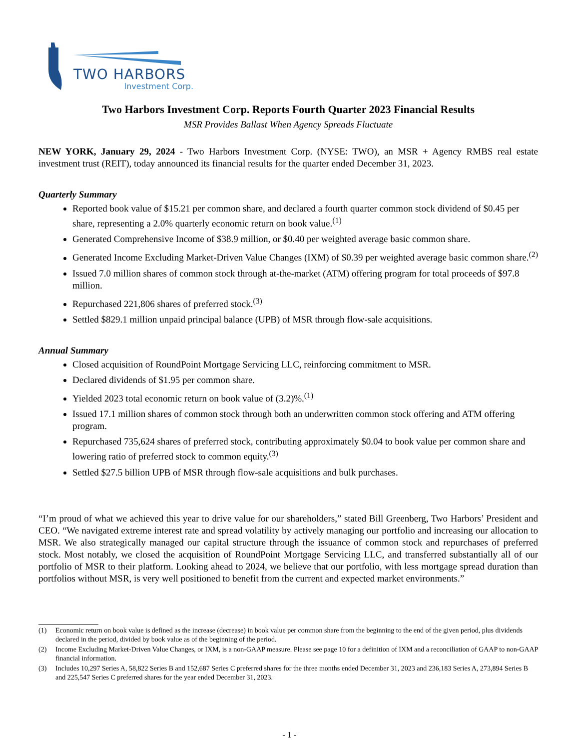TWO HARBORS
Investment Corp.
Two Harbors Investment Corp. Reports Fourth Quarter 2023 Financial Results
MSR Provides Ballast When Agency Spreads Fluctuate
NEW YORK, January 29, 2024 - Two Harbors Investment Corp. (NYSE: TWO), an MSR + Agency RMBS real estate investment trust (REIT), today announced its financial results for the quarter ended December 31, 2023.
Quarterly Summary
Reported book value of $15.21 per common share, and declared a fourth quarter common stock dividend of $0.45 per share, representing a 2.0% quarterly economic return on book value.<sup>(1)</sup>
Generated Comprehensive Income of $38.9 million, or $0.40 per weighted average basic common share.
Generated Income Excluding Market-Driven Value Changes (IXM) of $0.39 per weighted average basic common share.<sup>(2)</sup>
Issued 7.0 million shares of common stock through at-the-market (ATM) offering program for total proceeds of $97.8 million.
Repurchased 221,806 shares of preferred stock.<sup>(3)</sup>
Settled $829.1 million unpaid principal balance (UPB) of MSR through flow-sale acquisitions.
Annual Summary
Closed acquisition of RoundPoint Mortgage Servicing LLC, reinforcing commitment to MSR.
Declared dividends of $1.95 per common share.
Yielded 2023 total economic return on book value of (3.2)%.<sup>(1)</sup>
Issued 17.1 million shares of common stock through both an underwritten common stock offering and ATM offering program.
Repurchased 735,624 shares of preferred stock, contributing approximately $0.04 to book value per common share and lowering ratio of preferred stock to common equity.<sup>(3)</sup>
Settled $27.5 billion UPB of MSR through flow-sale acquisitions and bulk purchases.
“I’m proud of what we achieved this year to drive value for our shareholders,” stated Bill Greenberg, Two Harbors’ President and CEO. “We navigated extreme interest rate and spread volatility by actively managing our portfolio and increasing our allocation to MSR. We also strategically managed our capital structure through the issuance of common stock and repurchases of preferred stock. Most notably, we closed the acquisition of RoundPoint Mortgage Servicing LLC, and transferred substantially all of our portfolio of MSR to their platform. Looking ahead to 2024, we believe that our portfolio, with less mortgage spread duration than portfolios without MSR, is very well positioned to benefit from the current and expected market environments.”
(1) Economic return on book value is defined as the increase (decrease) in book value per common share from the beginning to the end of the given period, plus dividends declared in the period, divided by book value as of the beginning of the period.
(2) Income Excluding Market-Driven Value Changes, or IXM, is a non-GAAP measure. Please see page 10 for a definition of IXM and a reconciliation of GAAP to non-GAAP financial information.
(3) Includes 10,297 Series A, 58,822 Series B and 152,687 Series C preferred shares for the three months ended December 31, 2023 and 236,183 Series A, 273,894 Series B and 225,547 Series C preferred shares for the year ended December 31, 2023.
- 1 -